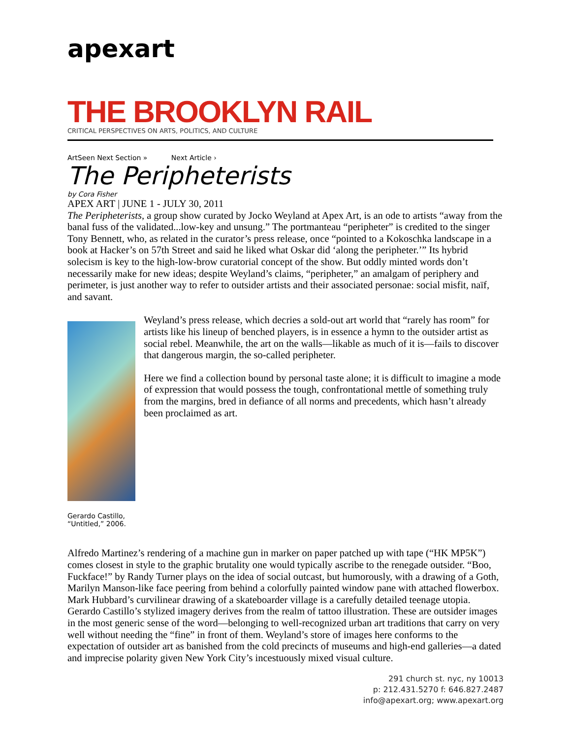apexart
THE BROOKLYN RAIL
CRITICAL PERSPECTIVES ON ARTS, POLITICS, AND CULTURE
ArtSeen Next Section » Next Article ›
The Peripheterists
by Cora Fisher
APEX ART | JUNE 1 - JULY 30, 2011
The Peripheterists, a group show curated by Jocko Weyland at Apex Art, is an ode to artists “away from the banal fuss of the validated...low-key and unsung.” The portmanteau “peripheter” is credited to the singer Tony Bennett, who, as related in the curator’s press release, once “pointed to a Kokoschka landscape in a book at Hacker’s on 57th Street and said he liked what Oskar did ‘along the peripheter.’” Its hybrid solecism is key to the high-low-brow curatorial concept of the show. But oddly minted words don’t necessarily make for new ideas; despite Weyland’s claims, “peripheter,” an amalgam of periphery and perimeter, is just another way to refer to outsider artists and their associated personae: social misfit, naïf, and savant.
Gerardo Castillo, “Untitled,” 2006.
Weyland’s press release, which decries a sold-out art world that “rarely has room” for artists like his lineup of benched players, is in essence a hymn to the outsider artist as social rebel. Meanwhile, the art on the walls—likable as much of it is—fails to discover that dangerous margin, the so-called peripheter.
Here we find a collection bound by personal taste alone; it is difficult to imagine a mode of expression that would possess the tough, confrontational mettle of something truly from the margins, bred in defiance of all norms and precedents, which hasn’t already been proclaimed as art.
Alfredo Martinez’s rendering of a machine gun in marker on paper patched up with tape (“HK MP5K”) comes closest in style to the graphic brutality one would typically ascribe to the renegade outsider. “Boo, Fuckface!” by Randy Turner plays on the idea of social outcast, but humorously, with a drawing of a Goth, Marilyn Manson-like face peering from behind a colorfully painted window pane with attached flowerbox. Mark Hubbard’s curvilinear drawing of a skateboarder village is a carefully detailed teenage utopia. Gerardo Castillo’s stylized imagery derives from the realm of tattoo illustration. These are outsider images in the most generic sense of the word—belonging to well-recognized urban art traditions that carry on very well without needing the “fine” in front of them. Weyland’s store of images here conforms to the expectation of outsider art as banished from the cold precincts of museums and high-end galleries—a dated and imprecise polarity given New York City’s incestuously mixed visual culture.
291 church st. nyc, ny 10013
p: 212.431.5270 f: 646.827.2487
info@apexart.org; www.apexart.org